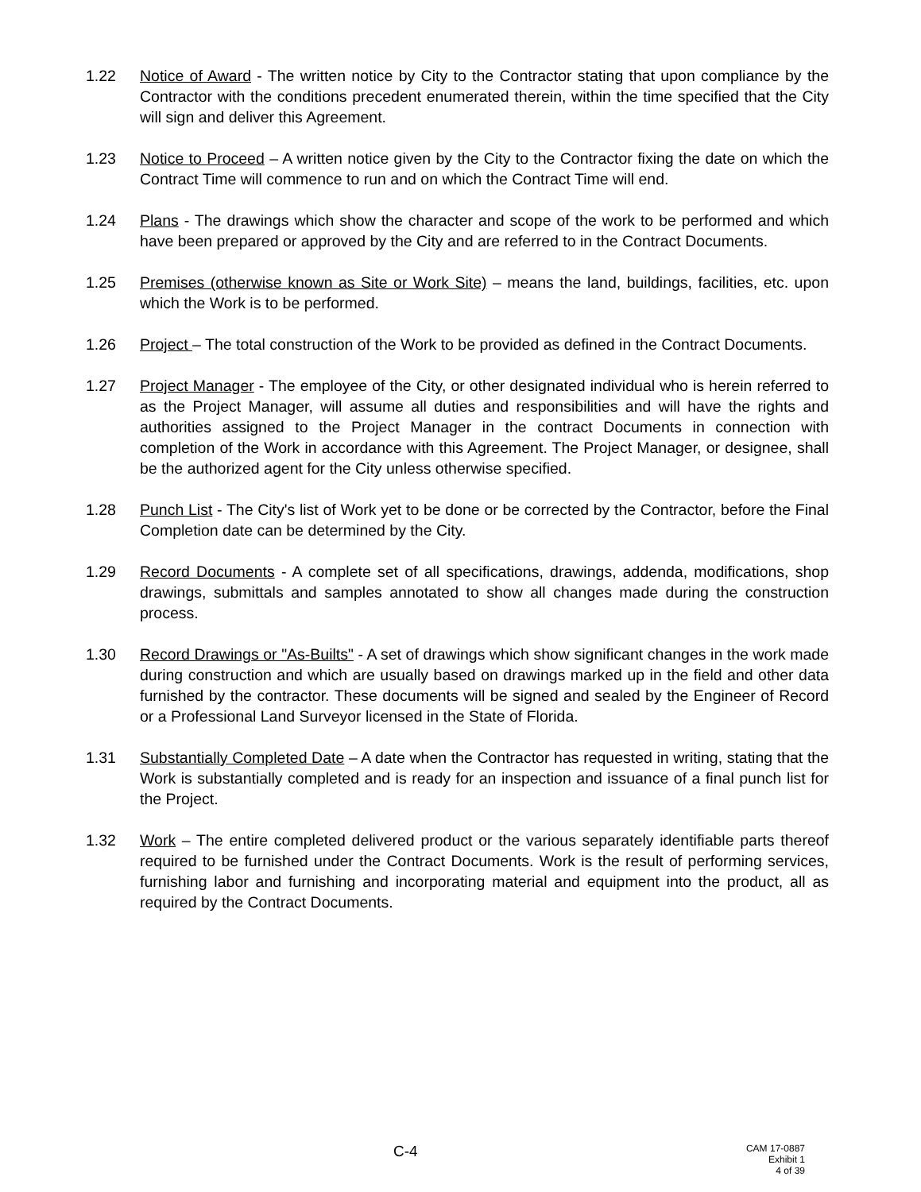1.22 Notice of Award - The written notice by City to the Contractor stating that upon compliance by the Contractor with the conditions precedent enumerated therein, within the time specified that the City will sign and deliver this Agreement.
1.23 Notice to Proceed – A written notice given by the City to the Contractor fixing the date on which the Contract Time will commence to run and on which the Contract Time will end.
1.24 Plans - The drawings which show the character and scope of the work to be performed and which have been prepared or approved by the City and are referred to in the Contract Documents.
1.25 Premises (otherwise known as Site or Work Site) – means the land, buildings, facilities, etc. upon which the Work is to be performed.
1.26 Project – The total construction of the Work to be provided as defined in the Contract Documents.
1.27 Project Manager - The employee of the City, or other designated individual who is herein referred to as the Project Manager, will assume all duties and responsibilities and will have the rights and authorities assigned to the Project Manager in the contract Documents in connection with completion of the Work in accordance with this Agreement. The Project Manager, or designee, shall be the authorized agent for the City unless otherwise specified.
1.28 Punch List - The City's list of Work yet to be done or be corrected by the Contractor, before the Final Completion date can be determined by the City.
1.29 Record Documents - A complete set of all specifications, drawings, addenda, modifications, shop drawings, submittals and samples annotated to show all changes made during the construction process.
1.30 Record Drawings or "As-Builts" - A set of drawings which show significant changes in the work made during construction and which are usually based on drawings marked up in the field and other data furnished by the contractor. These documents will be signed and sealed by the Engineer of Record or a Professional Land Surveyor licensed in the State of Florida.
1.31 Substantially Completed Date – A date when the Contractor has requested in writing, stating that the Work is substantially completed and is ready for an inspection and issuance of a final punch list for the Project.
1.32 Work – The entire completed delivered product or the various separately identifiable parts thereof required to be furnished under the Contract Documents. Work is the result of performing services, furnishing labor and furnishing and incorporating material and equipment into the product, all as required by the Contract Documents.
C-4
CAM 17-0887
Exhibit 1
4 of 39